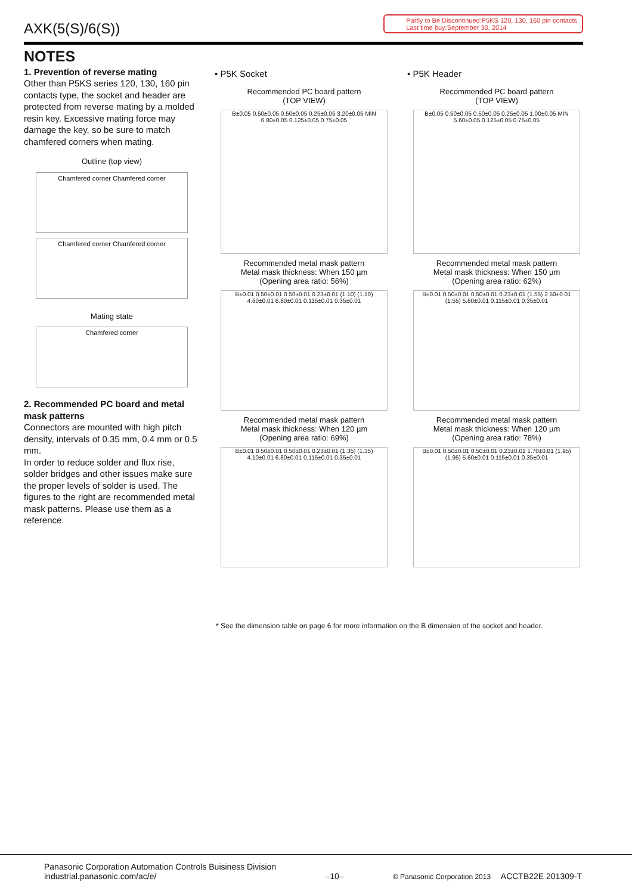AXK(5(S)/6(S))
Partly to Be Discontinued:P5KS 120, 130, 160 pin contacts
Last time buy:September 30, 2014
NOTES
1. Prevention of reverse mating
Other than P5KS series 120, 130, 160 pin contacts type, the socket and header are protected from reverse mating by a molded resin key. Excessive mating force may damage the key, so be sure to match chamfered corners when mating.
Outline (top view)
Chamfered corner Chamfered corner
Chamfered corner Chamfered corner
Mating state
Chamfered corner
2. Recommended PC board and metal mask patterns
Connectors are mounted with high pitch density, intervals of 0.35 mm, 0.4 mm or 0.5 mm.
In order to reduce solder and flux rise, solder bridges and other issues make sure the proper levels of solder is used. The figures to the right are recommended metal mask patterns. Please use them as a reference.
• P5K Socket
Recommended PC board pattern
(TOP VIEW)
B±0.05 0.50±0.05 0.50±0.05 0.25±0.05 3.20±0.05 MIN 6.80±0.05 0.125±0.05 0.75±0.05
Recommended metal mask pattern
Metal mask thickness: When 150 µm
(Opening area ratio: 56%)
B±0.01 0.50±0.01 0.50±0.01 0.23±0.01 (1.10) (1.10) 4.60±0.01 6.80±0.01 0.115±0.01 0.35±0.01
Recommended metal mask pattern
Metal mask thickness: When 120 µm
(Opening area ratio: 69%)
B±0.01 0.50±0.01 0.50±0.01 0.23±0.01 (1.35) (1.35) 4.10±0.01 6.80±0.01 0.115±0.01 0.35±0.01
• P5K Header
Recommended PC board pattern
(TOP VIEW)
B±0.05 0.50±0.05 0.50±0.05 0.25±0.05 1.00±0.05 MIN 5.60±0.05 0.125±0.05 0.75±0.05
Recommended metal mask pattern
Metal mask thickness: When 150 µm
(Opening area ratio: 62%)
B±0.01 0.50±0.01 0.50±0.01 0.23±0.01 (1.55) 2.50±0.01 (1.55) 5.60±0.01 0.115±0.01 0.35±0.01
Recommended metal mask pattern
Metal mask thickness: When 120 µm
(Opening area ratio: 78%)
B±0.01 0.50±0.01 0.50±0.01 0.23±0.01 1.70±0.01 (1.95) (1.95) 5.60±0.01 0.115±0.01 0.35±0.01
* See the dimension table on page 6 for more information on the B dimension of the socket and header.
Panasonic Corporation Automation Controls Buisiness Division
industrial.panasonic.com/ac/e/
–10–
© Panasonic Corporation 2013 ACCTB22E 201309-T